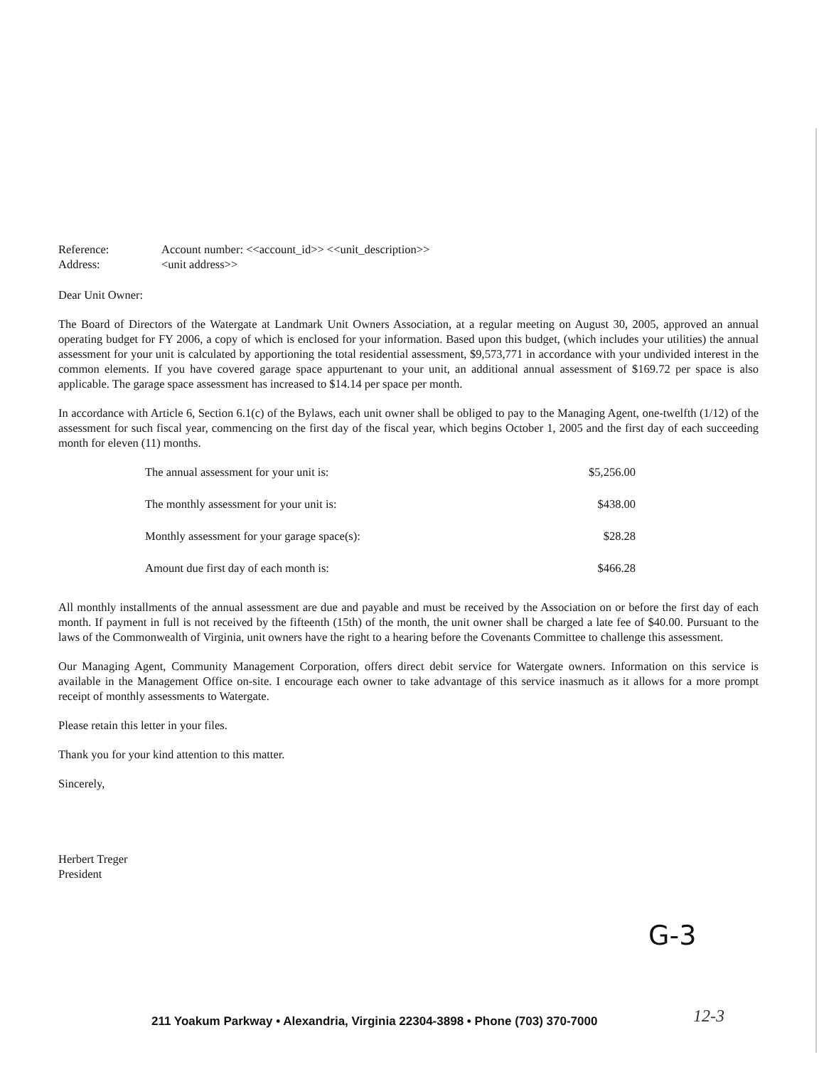Reference: Account number: <<account_id>> <<unit_description>> Address: <unit address>>
Dear Unit Owner:
The Board of Directors of the Watergate at Landmark Unit Owners Association, at a regular meeting on August 30, 2005, approved an annual operating budget for FY 2006, a copy of which is enclosed for your information. Based upon this budget, (which includes your utilities) the annual assessment for your unit is calculated by apportioning the total residential assessment, $9,573,771 in accordance with your undivided interest in the common elements. If you have covered garage space appurtenant to your unit, an additional annual assessment of $169.72 per space is also applicable. The garage space assessment has increased to $14.14 per space per month.
In accordance with Article 6, Section 6.1(c) of the Bylaws, each unit owner shall be obliged to pay to the Managing Agent, one-twelfth (1/12) of the assessment for such fiscal year, commencing on the first day of the fiscal year, which begins October 1, 2005 and the first day of each succeeding month for eleven (11) months.
| The annual assessment for your unit is: | $5,256.00 |
| The monthly assessment for your unit is: | $438.00 |
| Monthly assessment for your garage space(s): | $28.28 |
| Amount due first day of each month is: | $466.28 |
All monthly installments of the annual assessment are due and payable and must be received by the Association on or before the first day of each month. If payment in full is not received by the fifteenth (15th) of the month, the unit owner shall be charged a late fee of $40.00. Pursuant to the laws of the Commonwealth of Virginia, unit owners have the right to a hearing before the Covenants Committee to challenge this assessment.
Our Managing Agent, Community Management Corporation, offers direct debit service for Watergate owners. Information on this service is available in the Management Office on-site. I encourage each owner to take advantage of this service inasmuch as it allows for a more prompt receipt of monthly assessments to Watergate.
Please retain this letter in your files.
Thank you for your kind attention to this matter.
Sincerely,
Herbert Treger
President
G-3
211 Yoakum Parkway • Alexandria, Virginia 22304-3898 • Phone (703) 370-7000
12-3